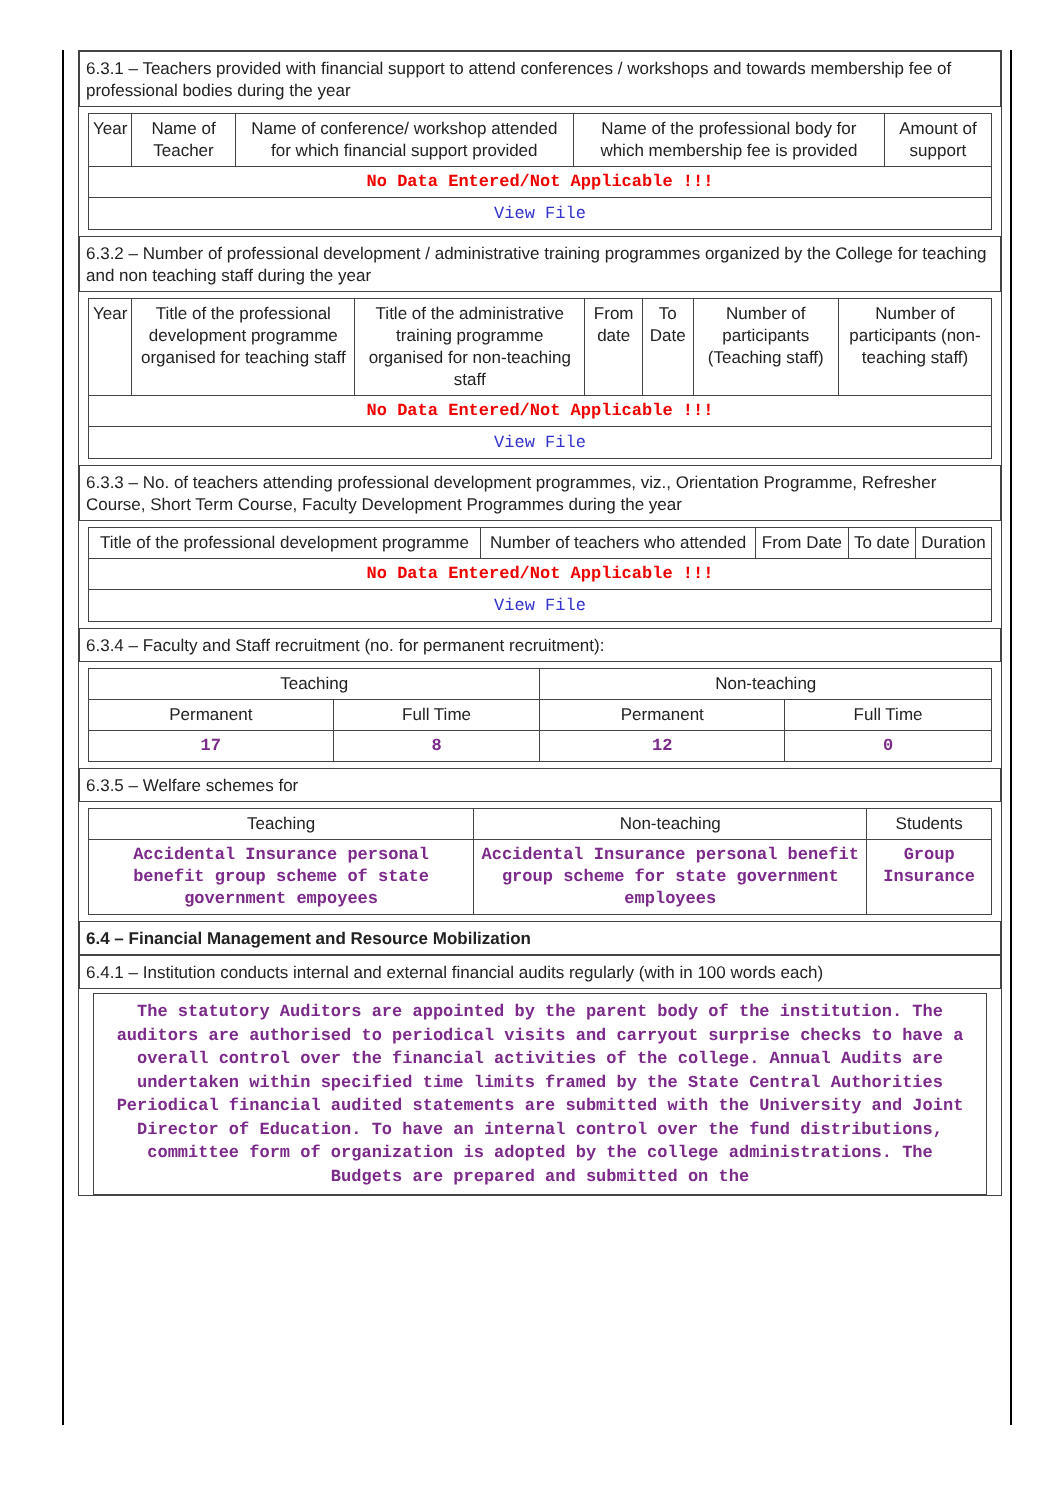6.3.1 – Teachers provided with financial support to attend conferences / workshops and towards membership fee of professional bodies during the year
| Year | Name of Teacher | Name of conference/ workshop attended for which financial support provided | Name of the professional body for which membership fee is provided | Amount of support |
| --- | --- | --- | --- | --- |
| No Data Entered/Not Applicable !!! | | | | |
| View File | | | | |
6.3.2 – Number of professional development / administrative training programmes organized by the College for teaching and non teaching staff during the year
| Year | Title of the professional development programme organised for teaching staff | Title of the administrative training programme organised for non-teaching staff | From date | To Date | Number of participants (Teaching staff) | Number of participants (non-teaching staff) |
| --- | --- | --- | --- | --- | --- | --- |
| No Data Entered/Not Applicable !!! | | | | | | |
| View File | | | | | | |
6.3.3 – No. of teachers attending professional development programmes, viz., Orientation Programme, Refresher Course, Short Term Course, Faculty Development Programmes during the year
| Title of the professional development programme | Number of teachers who attended | From Date | To date | Duration |
| --- | --- | --- | --- | --- |
| No Data Entered/Not Applicable !!! | | | | |
| View File | | | | |
6.3.4 – Faculty and Staff recruitment (no. for permanent recruitment):
| Teaching | | Non-teaching | |
| --- | --- | --- | --- |
| Permanent | Full Time | Permanent | Full Time |
| 17 | 8 | 12 | 0 |
6.3.5 – Welfare schemes for
| Teaching | Non-teaching | Students |
| --- | --- | --- |
| Accidental Insurance personal benefit group scheme of state government empoyees | Accidental Insurance personal benefit group scheme for state government employees | Group Insurance |
6.4 – Financial Management and Resource Mobilization
6.4.1 – Institution conducts internal and external financial audits regularly (with in 100 words each)
The statutory Auditors are appointed by the parent body of the institution. The auditors are authorised to periodical visits and carryout surprise checks to have a overall control over the financial activities of the college. Annual Audits are undertaken within specified time limits framed by the State Central Authorities Periodical financial audited statements are submitted with the University and Joint Director of Education. To have an internal control over the fund distributions, committee form of organization is adopted by the college administrations. The Budgets are prepared and submitted on the